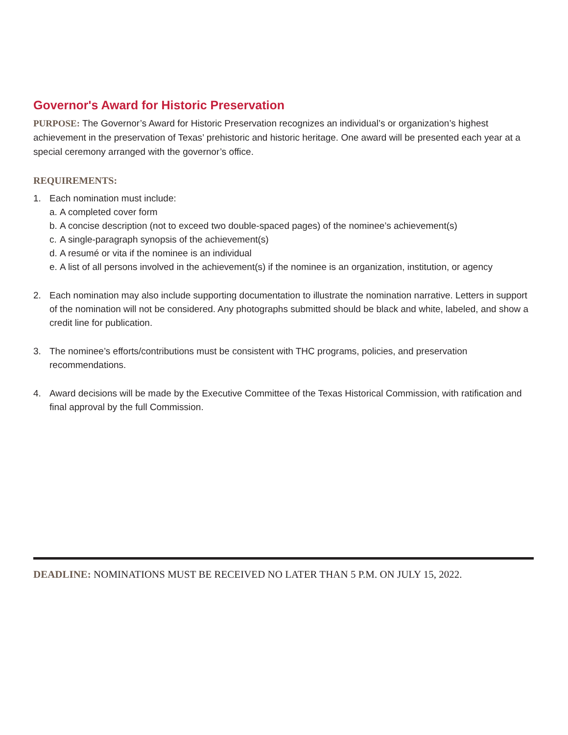Governor's Award for Historic Preservation
PURPOSE: The Governor’s Award for Historic Preservation recognizes an individual’s or organization’s highest achievement in the preservation of Texas’ prehistoric and historic heritage. One award will be presented each year at a special ceremony arranged with the governor’s office.
REQUIREMENTS:
1. Each nomination must include:
a. A completed cover form
b. A concise description (not to exceed two double-spaced pages) of the nominee’s achievement(s)
c. A single-paragraph synopsis of the achievement(s)
d. A resumé or vita if the nominee is an individual
e. A list of all persons involved in the achievement(s) if the nominee is an organization, institution, or agency
2. Each nomination may also include supporting documentation to illustrate the nomination narrative. Letters in support of the nomination will not be considered. Any photographs submitted should be black and white, labeled, and show a credit line for publication.
3. The nominee’s efforts/contributions must be consistent with THC programs, policies, and preservation recommendations.
4. Award decisions will be made by the Executive Committee of the Texas Historical Commission, with ratification and final approval by the full Commission.
DEADLINE: NOMINATIONS MUST BE RECEIVED NO LATER THAN 5 P.M. ON JULY 15, 2022.